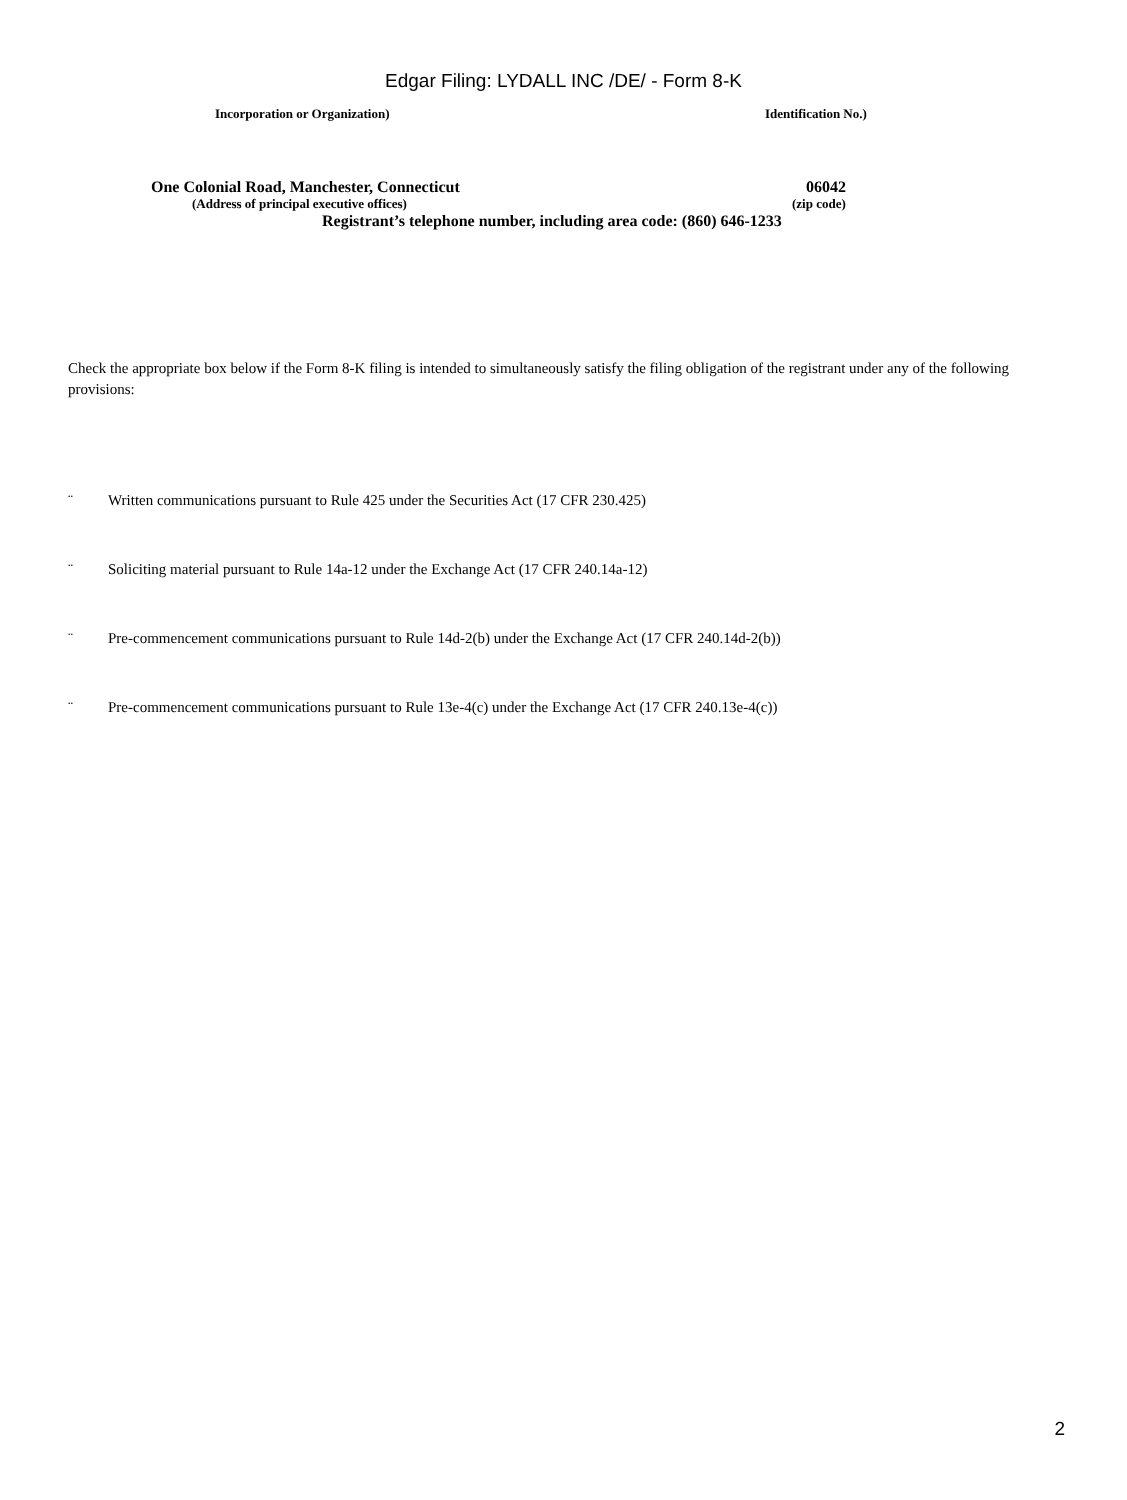Edgar Filing: LYDALL INC /DE/ - Form 8-K
Incorporation or Organization) Identification No.)
One Colonial Road, Manchester, Connecticut 06042
(Address of principal executive offices) (zip code)
Registrant’s telephone number, including area code: (860) 646-1233
Check the appropriate box below if the Form 8-K filing is intended to simultaneously satisfy the filing obligation of the registrant under any of the following provisions:
¨ Written communications pursuant to Rule 425 under the Securities Act (17 CFR 230.425)
¨ Soliciting material pursuant to Rule 14a-12 under the Exchange Act (17 CFR 240.14a-12)
¨ Pre-commencement communications pursuant to Rule 14d-2(b) under the Exchange Act (17 CFR 240.14d-2(b))
¨ Pre-commencement communications pursuant to Rule 13e-4(c) under the Exchange Act (17 CFR 240.13e-4(c))
2